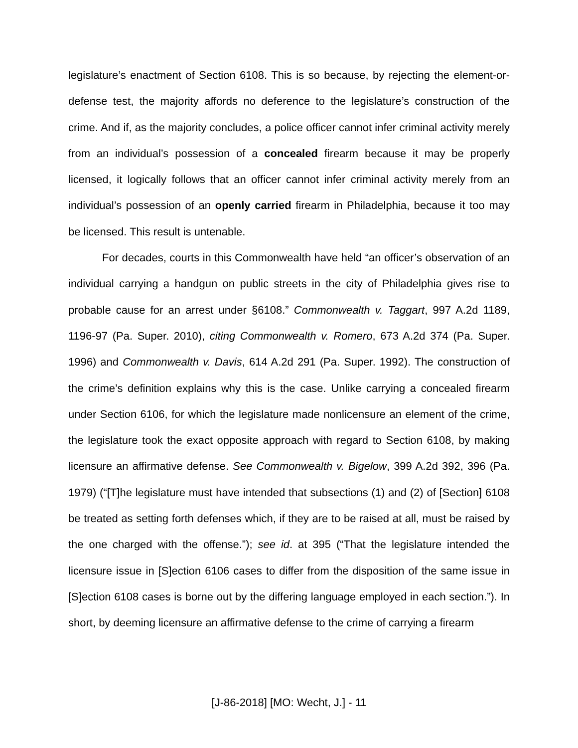legislature’s enactment of Section 6108. This is so because, by rejecting the element-or-defense test, the majority affords no deference to the legislature’s construction of the crime. And if, as the majority concludes, a police officer cannot infer criminal activity merely from an individual’s possession of a concealed firearm because it may be properly licensed, it logically follows that an officer cannot infer criminal activity merely from an individual’s possession of an openly carried firearm in Philadelphia, because it too may be licensed. This result is untenable.
For decades, courts in this Commonwealth have held “an officer’s observation of an individual carrying a handgun on public streets in the city of Philadelphia gives rise to probable cause for an arrest under §6108.” Commonwealth v. Taggart, 997 A.2d 1189, 1196-97 (Pa. Super. 2010), citing Commonwealth v. Romero, 673 A.2d 374 (Pa. Super. 1996) and Commonwealth v. Davis, 614 A.2d 291 (Pa. Super. 1992). The construction of the crime’s definition explains why this is the case. Unlike carrying a concealed firearm under Section 6106, for which the legislature made nonlicensure an element of the crime, the legislature took the exact opposite approach with regard to Section 6108, by making licensure an affirmative defense. See Commonwealth v. Bigelow, 399 A.2d 392, 396 (Pa. 1979) (“[T]he legislature must have intended that subsections (1) and (2) of [Section] 6108 be treated as setting forth defenses which, if they are to be raised at all, must be raised by the one charged with the offense.”); see id. at 395 (“That the legislature intended the licensure issue in [S]ection 6106 cases to differ from the disposition of the same issue in [S]ection 6108 cases is borne out by the differing language employed in each section.”). In short, by deeming licensure an affirmative defense to the crime of carrying a firearm
[J-86-2018] [MO: Wecht, J.] - 11